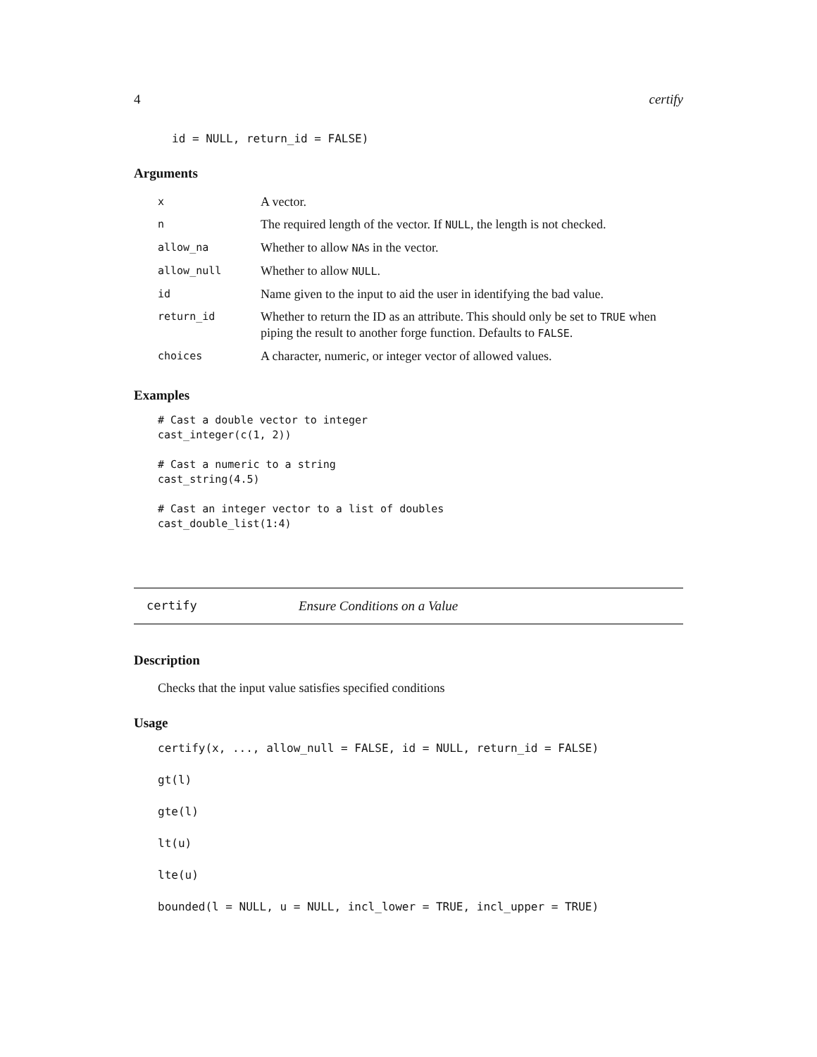4 certify
id = NULL, return_id = FALSE)
Arguments
| x | A vector. |
| n | The required length of the vector. If NULL , the length is not checked. |
| allow_na | Whether to allow NA s in the vector. |
| allow_null | Whether to allow NULL . |
| id | Name given to the input to aid the user in identifying the bad value. |
| return_id | Whether to return the ID as an attribute. This should only be set to TRUE when piping the result to another forge function. Defaults to FALSE . |
| choices | A character, numeric, or integer vector of allowed values. |
Examples
# Cast a double vector to integer
cast_integer(c(1, 2))

# Cast a numeric to a string
cast_string(4.5)

# Cast an integer vector to a list of doubles
cast_double_list(1:4)
certify Ensure Conditions on a Value
Description
Checks that the input value satisfies specified conditions
Usage
certify(x, ..., allow_null = FALSE, id = NULL, return_id = FALSE)
gt(l)
gte(l)
lt(u)
lte(u)
bounded(l = NULL, u = NULL, incl_lower = TRUE, incl_upper = TRUE)